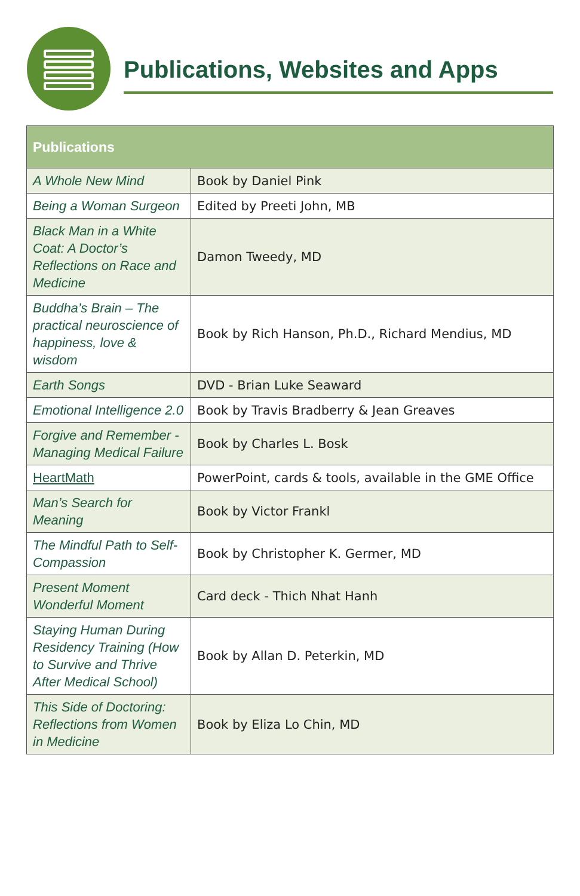Publications, Websites and Apps
| Publications | |
| --- | --- |
| A Whole New Mind | Book by Daniel Pink |
| Being a Woman Surgeon | Edited by Preeti John, MB |
| Black Man in a White Coat: A Doctor’s Reflections on Race and Medicine | Damon Tweedy, MD |
| Buddha’s Brain – The practical neuroscience of happiness, love & wisdom | Book by Rich Hanson, Ph.D., Richard Mendius, MD |
| Earth Songs | DVD - Brian Luke Seaward |
| Emotional Intelligence 2.0 | Book by Travis Bradberry & Jean Greaves |
| Forgive and Remember - Managing Medical Failure | Book by Charles L. Bosk |
| HeartMath | PowerPoint, cards & tools, available in the GME Office |
| Man’s Search for Meaning | Book by Victor Frankl |
| The Mindful Path to Self-Compassion | Book by Christopher K. Germer, MD |
| Present Moment Wonderful Moment | Card deck - Thich Nhat Hanh |
| Staying Human During Residency Training (How to Survive and Thrive After Medical School) | Book by Allan D. Peterkin, MD |
| This Side of Doctoring: Reflections from Women in Medicine | Book by Eliza Lo Chin, MD |